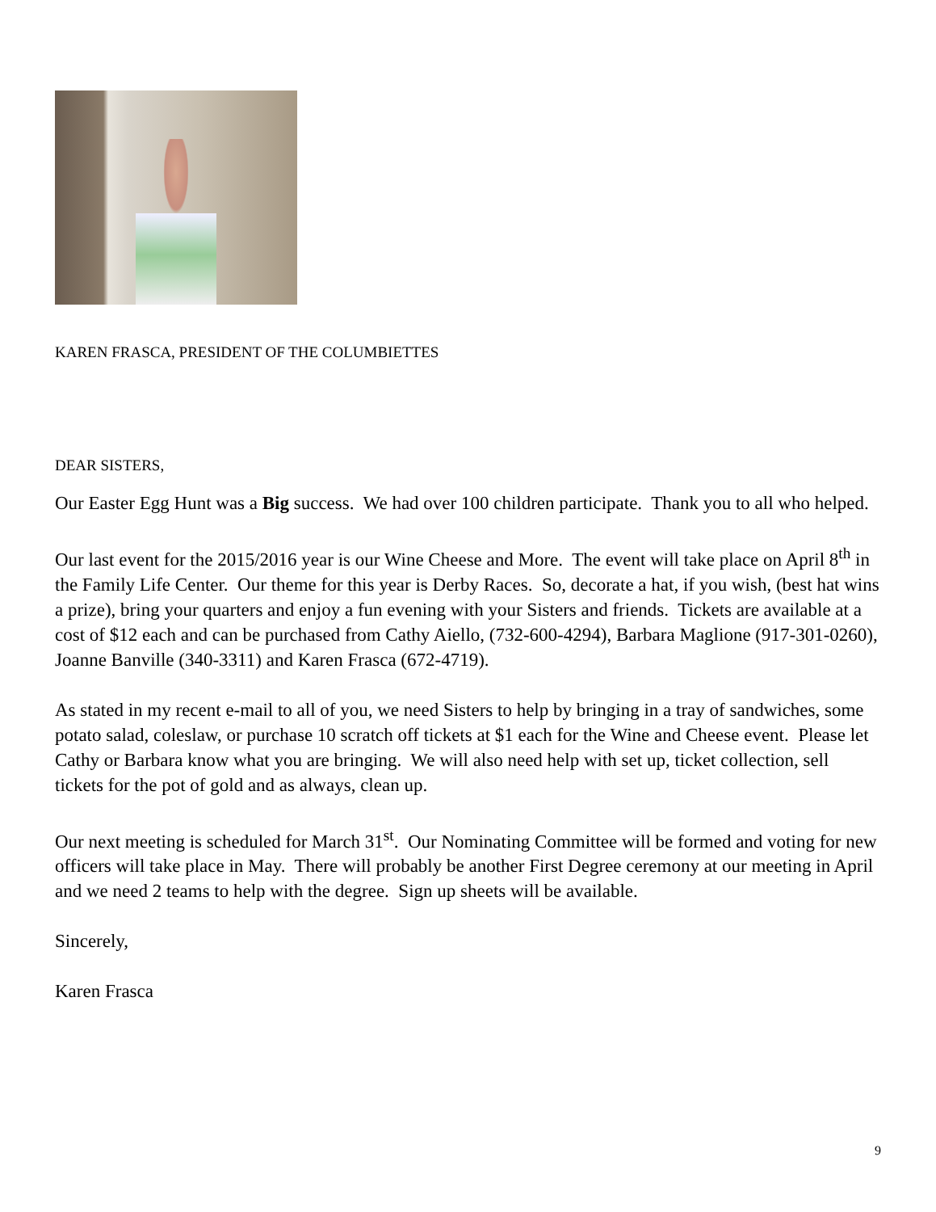KAREN FRASCA, PRESIDENT OF THE COLUMBIETTES
DEAR SISTERS,
Our Easter Egg Hunt was a Big success. We had over 100 children participate. Thank you to all who helped.
Our last event for the 2015/2016 year is our Wine Cheese and More. The event will take place on April 8<sup>th</sup> in the Family Life Center. Our theme for this year is Derby Races. So, decorate a hat, if you wish, (best hat wins a prize), bring your quarters and enjoy a fun evening with your Sisters and friends. Tickets are available at a cost of $12 each and can be purchased from Cathy Aiello, (732-600-4294), Barbara Maglione (917-301-0260), Joanne Banville (340-3311) and Karen Frasca (672-4719).
As stated in my recent e-mail to all of you, we need Sisters to help by bringing in a tray of sandwiches, some potato salad, coleslaw, or purchase 10 scratch off tickets at $1 each for the Wine and Cheese event. Please let Cathy or Barbara know what you are bringing. We will also need help with set up, ticket collection, sell tickets for the pot of gold and as always, clean up.
Our next meeting is scheduled for March 31<sup>st</sup>. Our Nominating Committee will be formed and voting for new officers will take place in May. There will probably be another First Degree ceremony at our meeting in April and we need 2 teams to help with the degree. Sign up sheets will be available.
Sincerely,
Karen Frasca
9